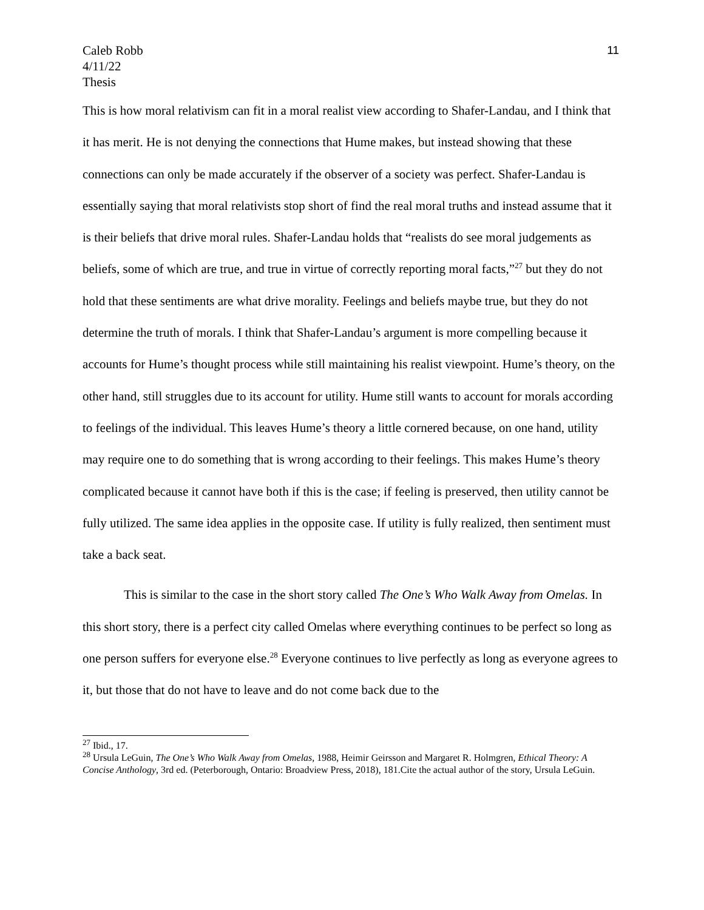Caleb Robb
4/11/22
Thesis
11
This is how moral relativism can fit in a moral realist view according to Shafer-Landau, and I think that it has merit. He is not denying the connections that Hume makes, but instead showing that these connections can only be made accurately if the observer of a society was perfect. Shafer-Landau is essentially saying that moral relativists stop short of find the real moral truths and instead assume that it is their beliefs that drive moral rules. Shafer-Landau holds that “realists do see moral judgements as beliefs, some of which are true, and true in virtue of correctly reporting moral facts,”<sup>27</sup> but they do not hold that these sentiments are what drive morality. Feelings and beliefs maybe true, but they do not determine the truth of morals. I think that Shafer-Landau’s argument is more compelling because it accounts for Hume’s thought process while still maintaining his realist viewpoint. Hume’s theory, on the other hand, still struggles due to its account for utility. Hume still wants to account for morals according to feelings of the individual. This leaves Hume’s theory a little cornered because, on one hand, utility may require one to do something that is wrong according to their feelings. This makes Hume’s theory complicated because it cannot have both if this is the case; if feeling is preserved, then utility cannot be fully utilized. The same idea applies in the opposite case. If utility is fully realized, then sentiment must take a back seat.
This is similar to the case in the short story called The One’s Who Walk Away from Omelas. In this short story, there is a perfect city called Omelas where everything continues to be perfect so long as one person suffers for everyone else.<sup>28</sup> Everyone continues to live perfectly as long as everyone agrees to it, but those that do not have to leave and do not come back due to the
<sup>27</sup> Ibid., 17.
<sup>28</sup> Ursula LeGuin, The One’s Who Walk Away from Omelas, 1988, Heimir Geirsson and Margaret R. Holmgren, Ethical Theory: A Concise Anthology, 3rd ed. (Peterborough, Ontario: Broadview Press, 2018), 181.Cite the actual author of the story, Ursula LeGuin.